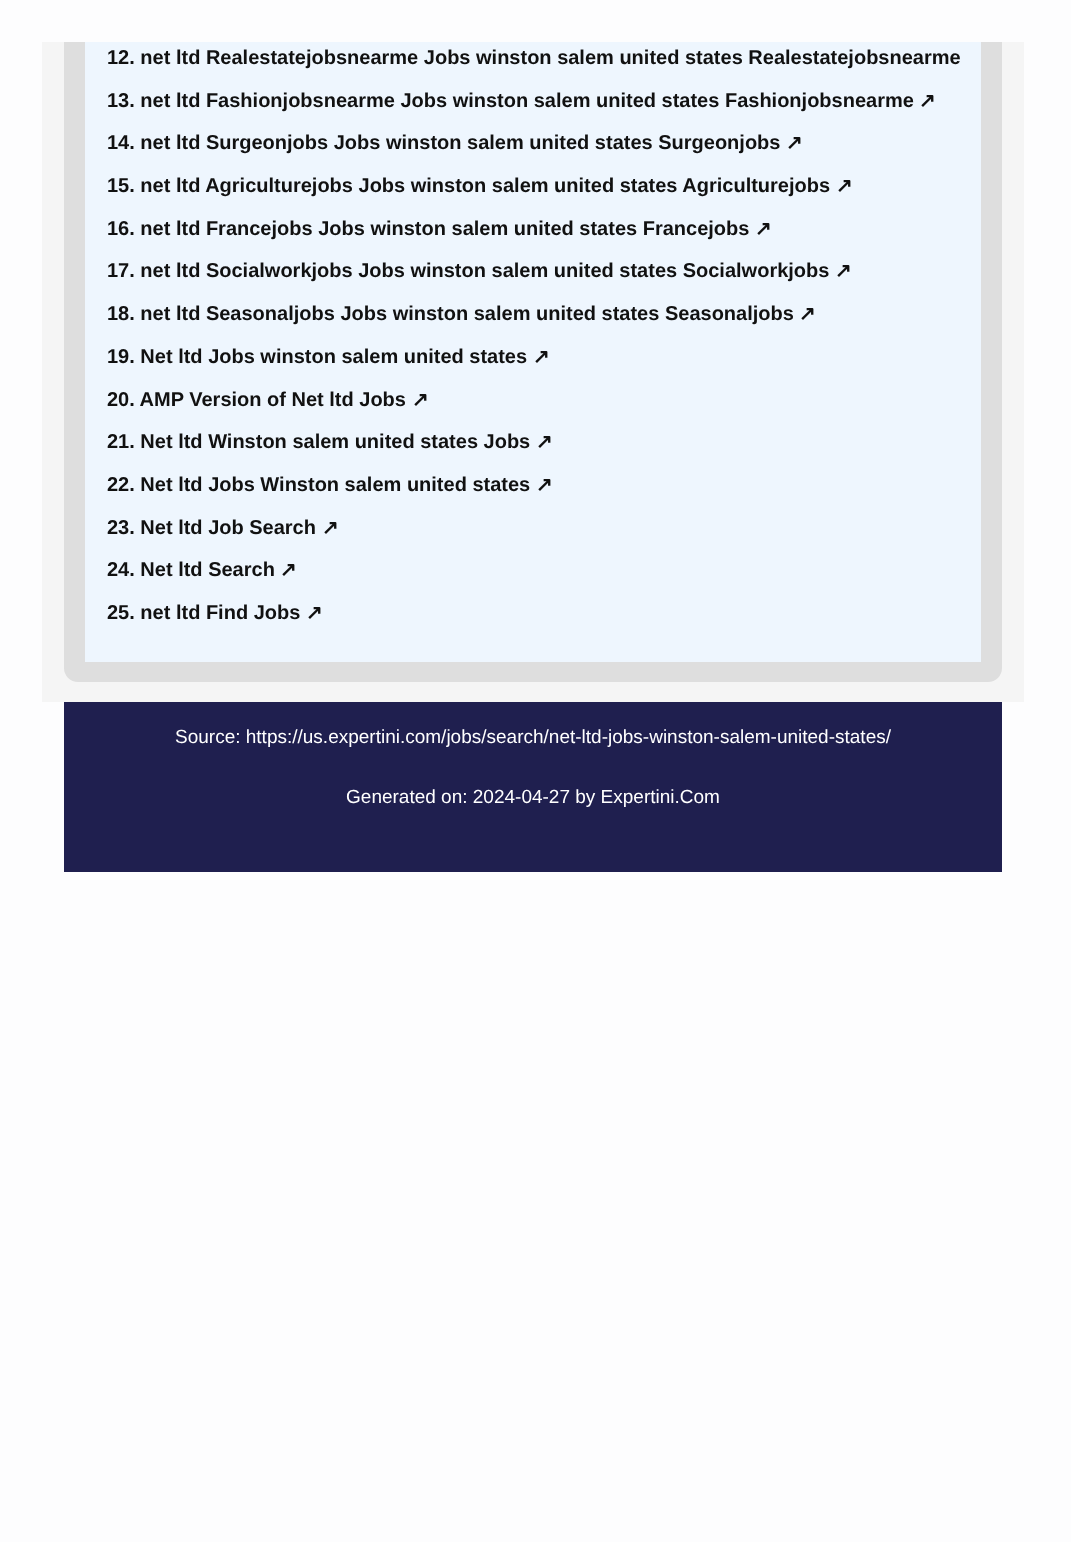12. net ltd Realestatejobsnearme Jobs winston salem united states Realestatejobsnearme
13. net ltd Fashionjobsnearme Jobs winston salem united states Fashionjobsnearme ↗
14. net ltd Surgeonjobs Jobs winston salem united states Surgeonjobs ↗
15. net ltd Agriculturejobs Jobs winston salem united states Agriculturejobs ↗
16. net ltd Francejobs Jobs winston salem united states Francejobs ↗
17. net ltd Socialworkjobs Jobs winston salem united states Socialworkjobs ↗
18. net ltd Seasonaljobs Jobs winston salem united states Seasonaljobs ↗
19. Net ltd Jobs winston salem united states ↗
20. AMP Version of Net ltd Jobs ↗
21. Net ltd Winston salem united states Jobs ↗
22. Net ltd Jobs Winston salem united states ↗
23. Net ltd Job Search ↗
24. Net ltd Search ↗
25. net ltd Find Jobs ↗
Source: https://us.expertini.com/jobs/search/net-ltd-jobs-winston-salem-united-states/
Generated on: 2024-04-27 by Expertini.Com